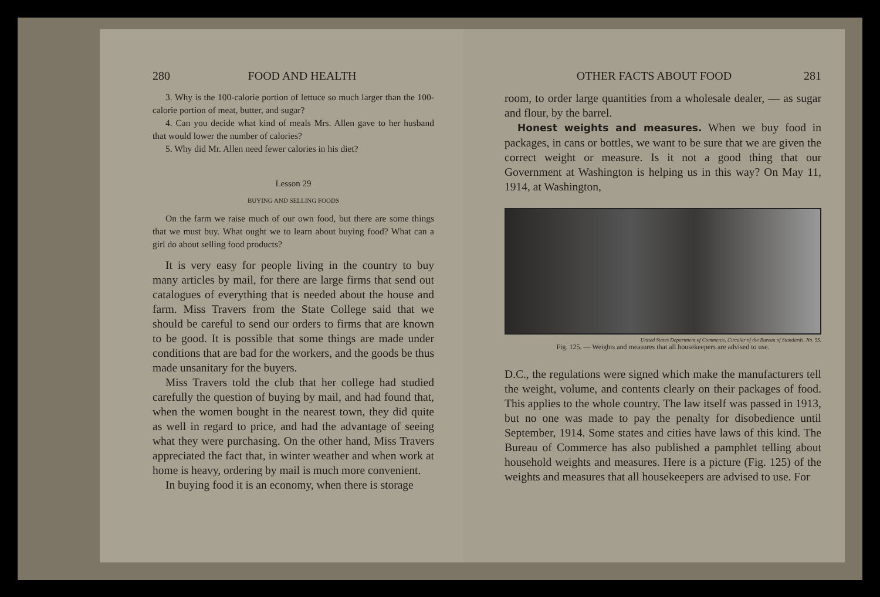280 FOOD AND HEALTH
3. Why is the 100-calorie portion of lettuce so much larger than the 100-calorie portion of meat, butter, and sugar?
4. Can you decide what kind of meals Mrs. Allen gave to her husband that would lower the number of calories?
5. Why did Mr. Allen need fewer calories in his diet?
Lesson 29
BUYING AND SELLING FOODS
On the farm we raise much of our own food, but there are some things that we must buy. What ought we to learn about buying food? What can a girl do about selling food products?
It is very easy for people living in the country to buy many articles by mail, for there are large firms that send out catalogues of everything that is needed about the house and farm. Miss Travers from the State College said that we should be careful to send our orders to firms that are known to be good. It is possible that some things are made under conditions that are bad for the workers, and the goods be thus made unsanitary for the buyers.
Miss Travers told the club that her college had studied carefully the question of buying by mail, and had found that, when the women bought in the nearest town, they did quite as well in regard to price, and had the advantage of seeing what they were purchasing. On the other hand, Miss Travers appreciated the fact that, in winter weather and when work at home is heavy, ordering by mail is much more convenient.
In buying food it is an economy, when there is storage
OTHER FACTS ABOUT FOOD 281
room, to order large quantities from a wholesale dealer, — as sugar and flour, by the barrel.
Honest weights and measures. When we buy food in packages, in cans or bottles, we want to be sure that we are given the correct weight or measure. Is it not a good thing that our Government at Washington is helping us in this way? On May 11, 1914, at Washington,
United States Department of Commerce, Circular of the Bureau of Standards, No. 55.
Fig. 125. — Weights and measures that all housekeepers are advised to use.
D.C., the regulations were signed which make the manufacturers tell the weight, volume, and contents clearly on their packages of food. This applies to the whole country. The law itself was passed in 1913, but no one was made to pay the penalty for disobedience until September, 1914. Some states and cities have laws of this kind. The Bureau of Commerce has also published a pamphlet telling about household weights and measures. Here is a picture (Fig. 125) of the weights and measures that all housekeepers are advised to use. For